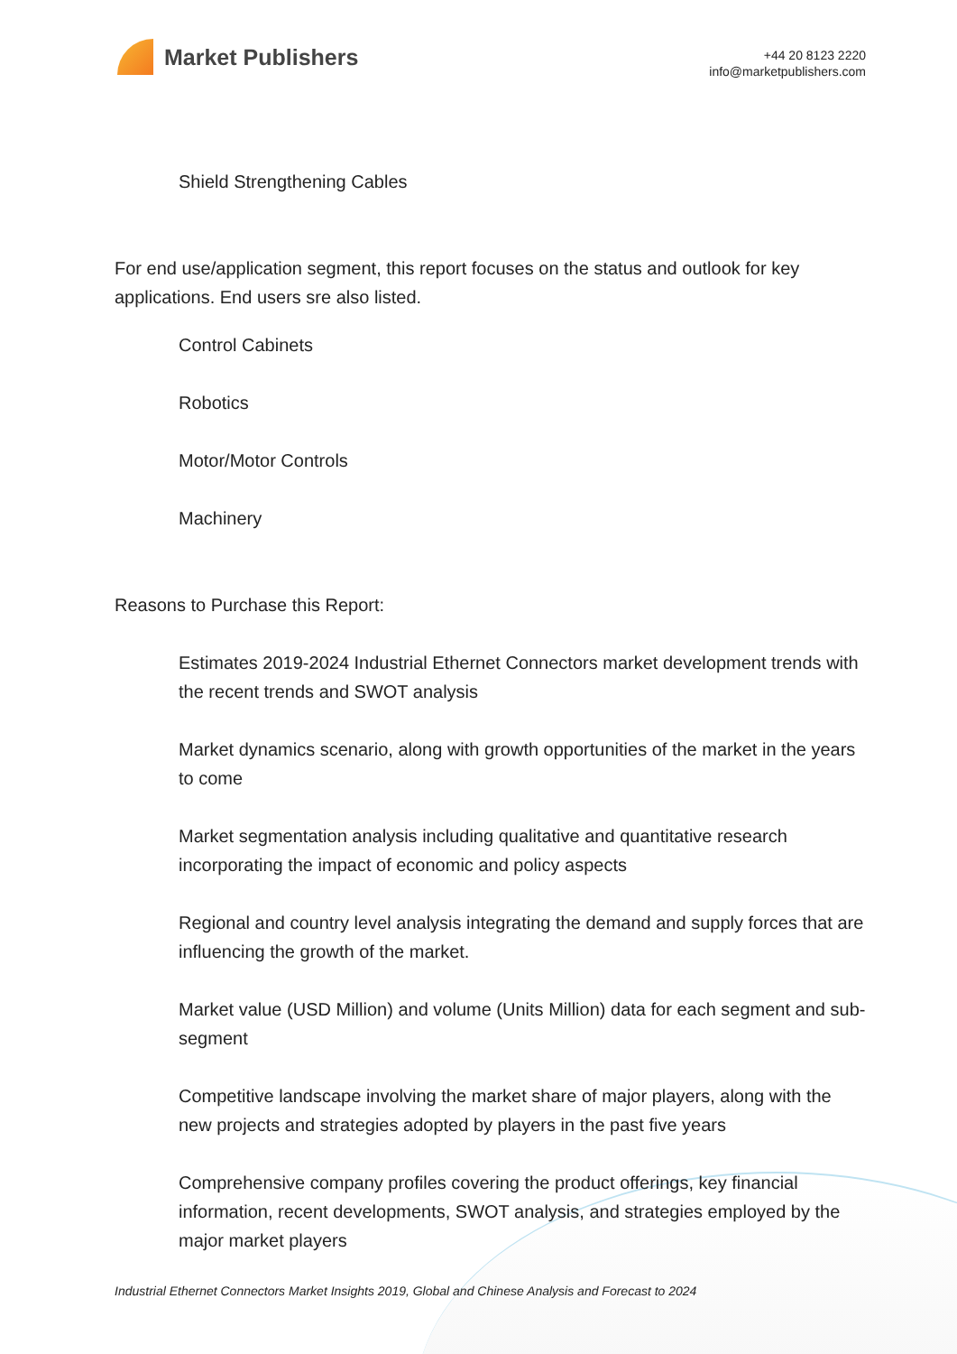Market Publishers
+44 20 8123 2220
info@marketpublishers.com
Shield Strengthening Cables
For end use/application segment, this report focuses on the status and outlook for key applications. End users sre also listed.
Control Cabinets
Robotics
Motor/Motor Controls
Machinery
Reasons to Purchase this Report:
Estimates 2019-2024 Industrial Ethernet Connectors market development trends with the recent trends and SWOT analysis
Market dynamics scenario, along with growth opportunities of the market in the years to come
Market segmentation analysis including qualitative and quantitative research incorporating the impact of economic and policy aspects
Regional and country level analysis integrating the demand and supply forces that are influencing the growth of the market.
Market value (USD Million) and volume (Units Million) data for each segment and sub-segment
Competitive landscape involving the market share of major players, along with the new projects and strategies adopted by players in the past five years
Comprehensive company profiles covering the product offerings, key financial information, recent developments, SWOT analysis, and strategies employed by the major market players
Industrial Ethernet Connectors Market Insights 2019, Global and Chinese Analysis and Forecast to 2024